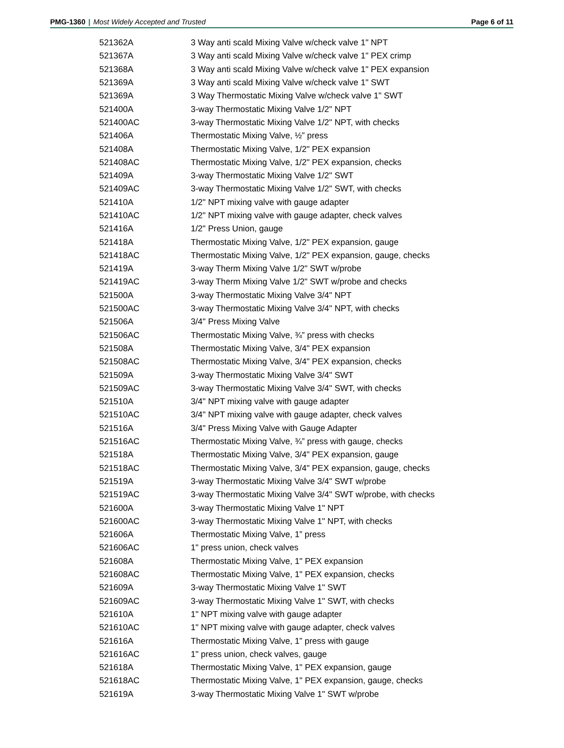PMG-1360 | Most Widely Accepted and Trusted
Page 6 of 11
| 521362A | 3 Way anti scald Mixing Valve w/check valve 1" NPT |
| 521367A | 3 Way anti scald Mixing Valve w/check valve 1" PEX crimp |
| 521368A | 3 Way anti scald Mixing Valve w/check valve 1" PEX expansion |
| 521369A | 3 Way anti scald Mixing Valve w/check valve 1" SWT |
| 521369A | 3 Way Thermostatic Mixing Valve w/check valve 1" SWT |
| 521400A | 3-way Thermostatic Mixing Valve 1/2" NPT |
| 521400AC | 3-way Thermostatic Mixing Valve 1/2" NPT, with checks |
| 521406A | Thermostatic Mixing Valve, ½” press |
| 521408A | Thermostatic Mixing Valve, 1/2" PEX expansion |
| 521408AC | Thermostatic Mixing Valve, 1/2" PEX expansion, checks |
| 521409A | 3-way Thermostatic Mixing Valve 1/2" SWT |
| 521409AC | 3-way Thermostatic Mixing Valve 1/2" SWT, with checks |
| 521410A | 1/2" NPT mixing valve with gauge adapter |
| 521410AC | 1/2" NPT mixing valve with gauge adapter, check valves |
| 521416A | 1/2" Press Union, gauge |
| 521418A | Thermostatic Mixing Valve, 1/2" PEX expansion, gauge |
| 521418AC | Thermostatic Mixing Valve, 1/2" PEX expansion, gauge, checks |
| 521419A | 3-way Therm Mixing Valve 1/2" SWT w/probe |
| 521419AC | 3-way Therm Mixing Valve 1/2" SWT w/probe and checks |
| 521500A | 3-way Thermostatic Mixing Valve 3/4" NPT |
| 521500AC | 3-way Thermostatic Mixing Valve 3/4" NPT, with checks |
| 521506A | 3/4" Press Mixing Valve |
| 521506AC | Thermostatic Mixing Valve, ¾” press with checks |
| 521508A | Thermostatic Mixing Valve, 3/4" PEX expansion |
| 521508AC | Thermostatic Mixing Valve, 3/4" PEX expansion, checks |
| 521509A | 3-way Thermostatic Mixing Valve 3/4" SWT |
| 521509AC | 3-way Thermostatic Mixing Valve 3/4" SWT, with checks |
| 521510A | 3/4" NPT mixing valve with gauge adapter |
| 521510AC | 3/4" NPT mixing valve with gauge adapter, check valves |
| 521516A | 3/4" Press Mixing Valve with Gauge Adapter |
| 521516AC | Thermostatic Mixing Valve, ¾” press with gauge, checks |
| 521518A | Thermostatic Mixing Valve, 3/4" PEX expansion, gauge |
| 521518AC | Thermostatic Mixing Valve, 3/4" PEX expansion, gauge, checks |
| 521519A | 3-way Thermostatic Mixing Valve 3/4" SWT w/probe |
| 521519AC | 3-way Thermostatic Mixing Valve 3/4" SWT w/probe, with checks |
| 521600A | 3-way Thermostatic Mixing Valve 1" NPT |
| 521600AC | 3-way Thermostatic Mixing Valve 1" NPT, with checks |
| 521606A | Thermostatic Mixing Valve, 1” press |
| 521606AC | 1" press union, check valves |
| 521608A | Thermostatic Mixing Valve, 1" PEX expansion |
| 521608AC | Thermostatic Mixing Valve, 1" PEX expansion, checks |
| 521609A | 3-way Thermostatic Mixing Valve 1" SWT |
| 521609AC | 3-way Thermostatic Mixing Valve 1" SWT, with checks |
| 521610A | 1" NPT mixing valve with gauge adapter |
| 521610AC | 1" NPT mixing valve with gauge adapter, check valves |
| 521616A | Thermostatic Mixing Valve, 1” press with gauge |
| 521616AC | 1" press union, check valves, gauge |
| 521618A | Thermostatic Mixing Valve, 1" PEX expansion, gauge |
| 521618AC | Thermostatic Mixing Valve, 1" PEX expansion, gauge, checks |
| 521619A | 3-way Thermostatic Mixing Valve 1" SWT w/probe |